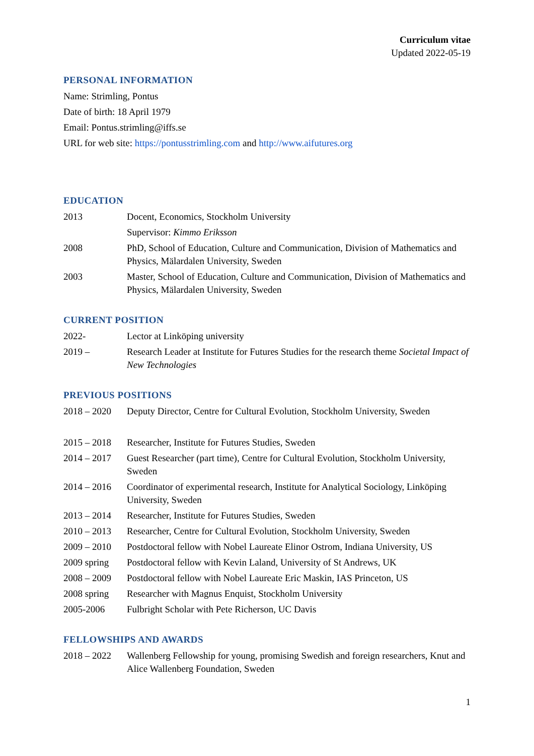Curriculum vitae
Updated 2022-05-19
PERSONAL INFORMATION
Name: Strimling, Pontus
Date of birth: 18 April 1979
Email: Pontus.strimling@iffs.se
URL for web site: https://pontusstrimling.com and http://www.aifutures.org
EDUCATION
2013 Docent, Economics, Stockholm University
Supervisor: Kimmo Eriksson
2008 PhD, School of Education, Culture and Communication, Division of Mathematics and Physics, Mälardalen University, Sweden
2003 Master, School of Education, Culture and Communication, Division of Mathematics and Physics, Mälardalen University, Sweden
CURRENT POSITION
2022- Lector at Linköping university
2019 – Research Leader at Institute for Futures Studies for the research theme Societal Impact of New Technologies
PREVIOUS POSITIONS
2018 – 2020 Deputy Director, Centre for Cultural Evolution, Stockholm University, Sweden
2015 – 2018 Researcher, Institute for Futures Studies, Sweden
2014 – 2017 Guest Researcher (part time), Centre for Cultural Evolution, Stockholm University, Sweden
2014 – 2016 Coordinator of experimental research, Institute for Analytical Sociology, Linköping University, Sweden
2013 – 2014 Researcher, Institute for Futures Studies, Sweden
2010 – 2013 Researcher, Centre for Cultural Evolution, Stockholm University, Sweden
2009 – 2010 Postdoctoral fellow with Nobel Laureate Elinor Ostrom, Indiana University, US
2009 spring Postdoctoral fellow with Kevin Laland, University of St Andrews, UK
2008 – 2009 Postdoctoral fellow with Nobel Laureate Eric Maskin, IAS Princeton, US
2008 spring Researcher with Magnus Enquist, Stockholm University
2005-2006 Fulbright Scholar with Pete Richerson, UC Davis
FELLOWSHIPS AND AWARDS
2018 – 2022 Wallenberg Fellowship for young, promising Swedish and foreign researchers, Knut and Alice Wallenberg Foundation, Sweden
1